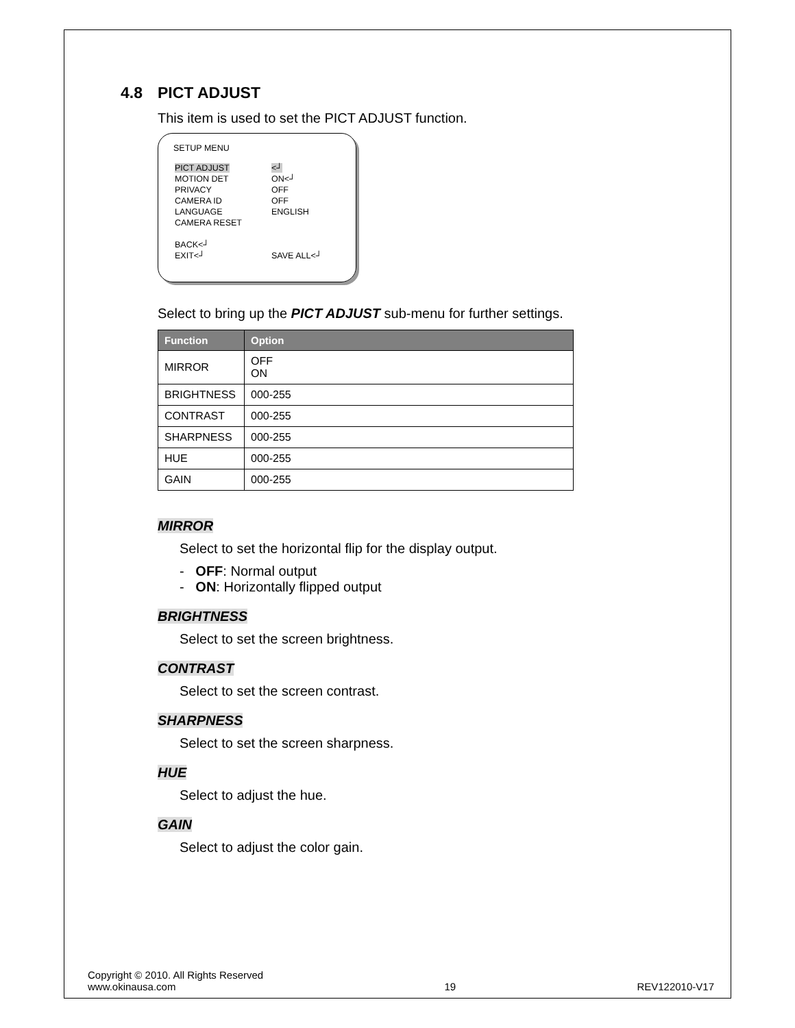4.8 PICT ADJUST
This item is used to set the PICT ADJUST function.
SETUP MENU
| PICT ADJUST | <┘ |
| MOTION DET | ON<┘ |
| PRIVACY | OFF |
| CAMERA ID | OFF |
| LANGUAGE | ENGLISH |
| CAMERA RESET | |
| BACK<┘ | |
| EXIT<┘ | SAVE ALL<┘ |
Select to bring up the PICT ADJUST sub-menu for further settings.
| Function | Option |
| --- | --- |
| MIRROR | OFF ON |
| BRIGHTNESS | 000-255 |
| CONTRAST | 000-255 |
| SHARPNESS | 000-255 |
| HUE | 000-255 |
| GAIN | 000-255 |
MIRROR
Select to set the horizontal flip for the display output.
- OFF: Normal output
- ON: Horizontally flipped output
BRIGHTNESS
Select to set the screen brightness.
CONTRAST
Select to set the screen contrast.
SHARPNESS
Select to set the screen sharpness.
HUE
Select to adjust the hue.
GAIN
Select to adjust the color gain.
Copyright © 2010. All Rights Reserved
www.okinausa.com
19
REV122010-V17